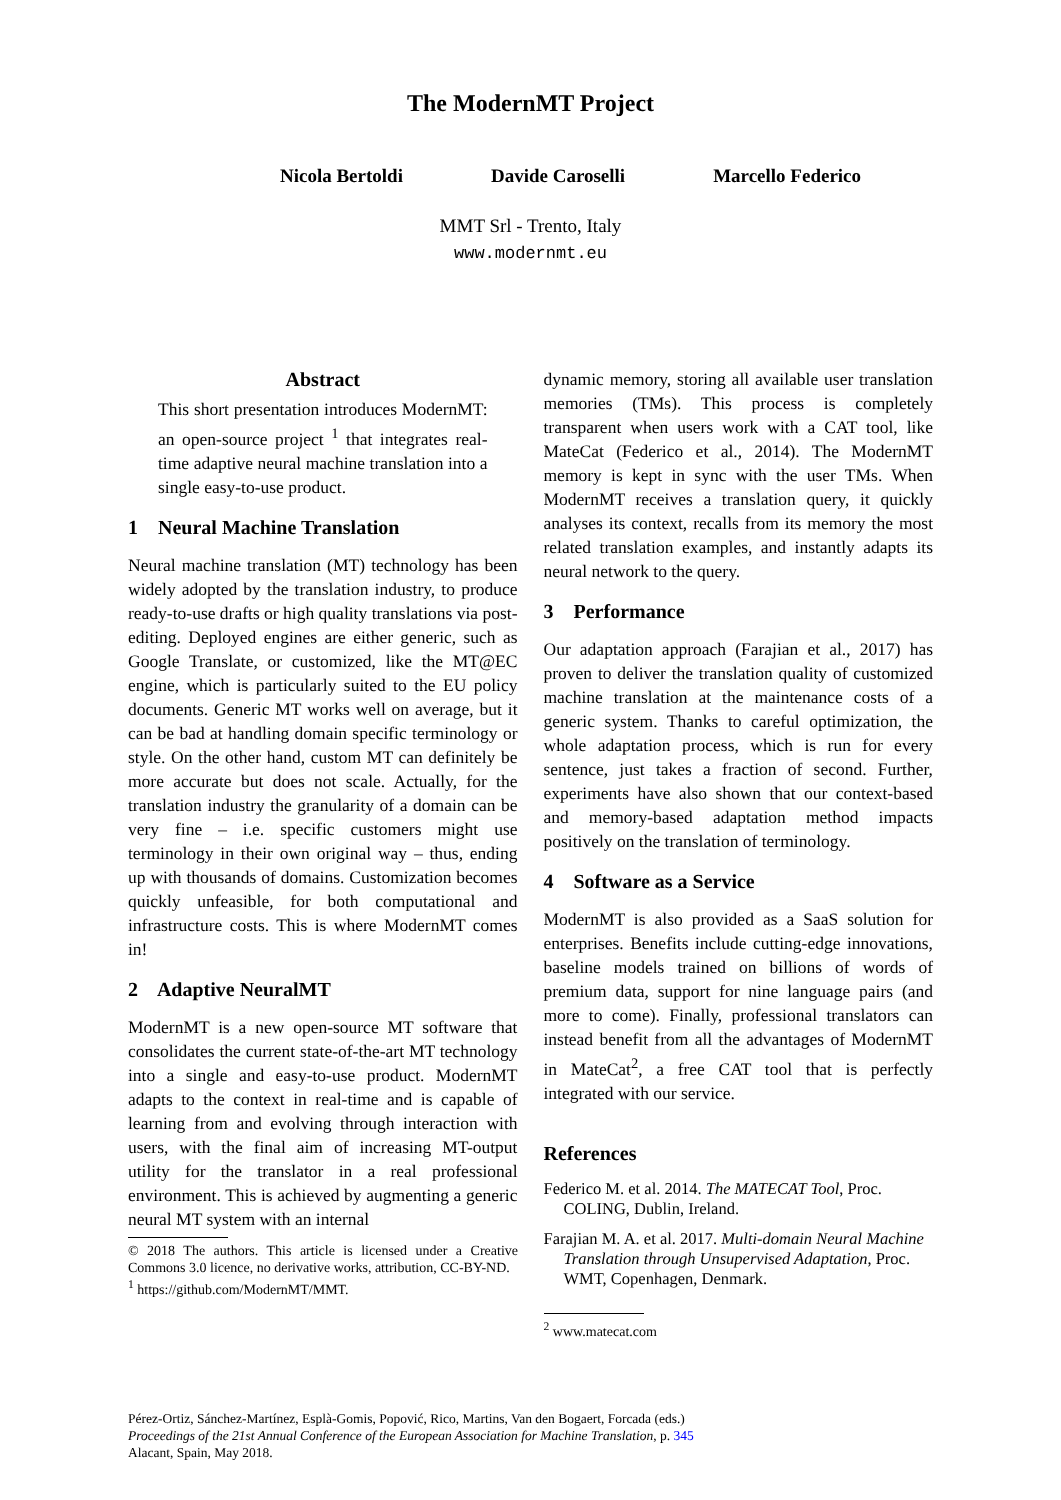The ModernMT Project
Nicola Bertoldi Davide Caroselli Marcello Federico
MMT Srl - Trento, Italy
www.modernmt.eu
Abstract
This short presentation introduces ModernMT: an open-source project <sup>1</sup> that integrates real-time adaptive neural machine translation into a single easy-to-use product.
1 Neural Machine Translation
Neural machine translation (MT) technology has been widely adopted by the translation industry, to produce ready-to-use drafts or high quality translations via post-editing. Deployed engines are either generic, such as Google Translate, or customized, like the MT@EC engine, which is particularly suited to the EU policy documents. Generic MT works well on average, but it can be bad at handling domain specific terminology or style. On the other hand, custom MT can definitely be more accurate but does not scale. Actually, for the translation industry the granularity of a domain can be very fine – i.e. specific customers might use terminology in their own original way – thus, ending up with thousands of domains. Customization becomes quickly unfeasible, for both computational and infrastructure costs. This is where ModernMT comes in!
2 Adaptive NeuralMT
ModernMT is a new open-source MT software that consolidates the current state-of-the-art MT technology into a single and easy-to-use product. ModernMT adapts to the context in real-time and is capable of learning from and evolving through interaction with users, with the final aim of increasing MT-output utility for the translator in a real professional environment. This is achieved by augmenting a generic neural MT system with an internal
© 2018 The authors. This article is licensed under a Creative Commons 3.0 licence, no derivative works, attribution, CC-BY-ND.
<sup>1</sup> https://github.com/ModernMT/MMT.
dynamic memory, storing all available user translation memories (TMs). This process is completely transparent when users work with a CAT tool, like MateCat (Federico et al., 2014). The ModernMT memory is kept in sync with the user TMs. When ModernMT receives a translation query, it quickly analyses its context, recalls from its memory the most related translation examples, and instantly adapts its neural network to the query.
3 Performance
Our adaptation approach (Farajian et al., 2017) has proven to deliver the translation quality of customized machine translation at the maintenance costs of a generic system. Thanks to careful optimization, the whole adaptation process, which is run for every sentence, just takes a fraction of second. Further, experiments have also shown that our context-based and memory-based adaptation method impacts positively on the translation of terminology.
4 Software as a Service
ModernMT is also provided as a SaaS solution for enterprises. Benefits include cutting-edge innovations, baseline models trained on billions of words of premium data, support for nine language pairs (and more to come). Finally, professional translators can instead benefit from all the advantages of ModernMT in MateCat<sup>2</sup>, a free CAT tool that is perfectly integrated with our service.
References
Federico M. et al. 2014. The MATECAT Tool, Proc. COLING, Dublin, Ireland.
Farajian M. A. et al. 2017. Multi-domain Neural Machine Translation through Unsupervised Adaptation, Proc. WMT, Copenhagen, Denmark.
<sup>2</sup> www.matecat.com
Pérez-Ortiz, Sánchez-Martínez, Esplà-Gomis, Popović, Rico, Martins, Van den Bogaert, Forcada (eds.)
Proceedings of the 21st Annual Conference of the European Association for Machine Translation, p. 345
Alacant, Spain, May 2018.